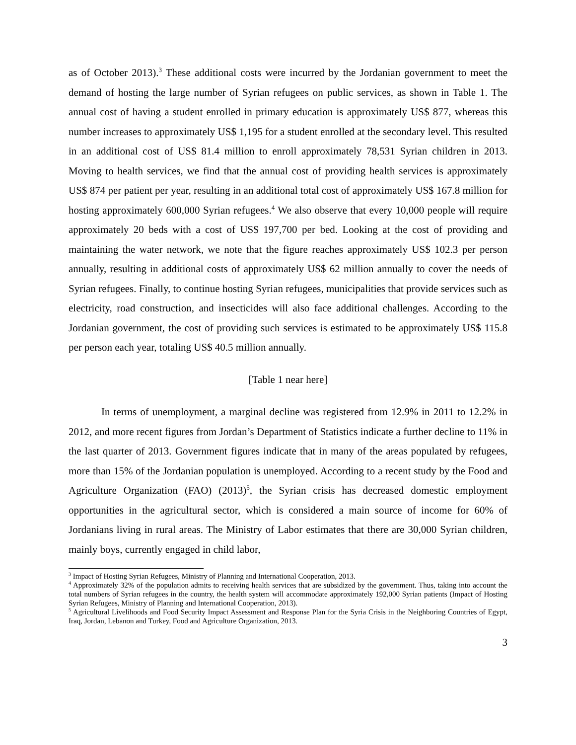as of October 2013).<sup>3</sup> These additional costs were incurred by the Jordanian government to meet the demand of hosting the large number of Syrian refugees on public services, as shown in Table 1. The annual cost of having a student enrolled in primary education is approximately US$ 877, whereas this number increases to approximately US$ 1,195 for a student enrolled at the secondary level. This resulted in an additional cost of US$ 81.4 million to enroll approximately 78,531 Syrian children in 2013. Moving to health services, we find that the annual cost of providing health services is approximately US$ 874 per patient per year, resulting in an additional total cost of approximately US$ 167.8 million for hosting approximately 600,000 Syrian refugees.<sup>4</sup> We also observe that every 10,000 people will require approximately 20 beds with a cost of US$ 197,700 per bed. Looking at the cost of providing and maintaining the water network, we note that the figure reaches approximately US$ 102.3 per person annually, resulting in additional costs of approximately US$ 62 million annually to cover the needs of Syrian refugees. Finally, to continue hosting Syrian refugees, municipalities that provide services such as electricity, road construction, and insecticides will also face additional challenges. According to the Jordanian government, the cost of providing such services is estimated to be approximately US$ 115.8 per person each year, totaling US$ 40.5 million annually.
[Table 1 near here]
In terms of unemployment, a marginal decline was registered from 12.9% in 2011 to 12.2% in 2012, and more recent figures from Jordan’s Department of Statistics indicate a further decline to 11% in the last quarter of 2013. Government figures indicate that in many of the areas populated by refugees, more than 15% of the Jordanian population is unemployed. According to a recent study by the Food and Agriculture Organization (FAO) (2013)<sup>5</sup>, the Syrian crisis has decreased domestic employment opportunities in the agricultural sector, which is considered a main source of income for 60% of Jordanians living in rural areas. The Ministry of Labor estimates that there are 30,000 Syrian children, mainly boys, currently engaged in child labor,
<sup>3</sup> Impact of Hosting Syrian Refugees, Ministry of Planning and International Cooperation, 2013.
<sup>4</sup> Approximately 32% of the population admits to receiving health services that are subsidized by the government. Thus, taking into account the total numbers of Syrian refugees in the country, the health system will accommodate approximately 192,000 Syrian patients (Impact of Hosting Syrian Refugees, Ministry of Planning and International Cooperation, 2013).
<sup>5</sup> Agricultural Livelihoods and Food Security Impact Assessment and Response Plan for the Syria Crisis in the Neighboring Countries of Egypt, Iraq, Jordan, Lebanon and Turkey, Food and Agriculture Organization, 2013.
3